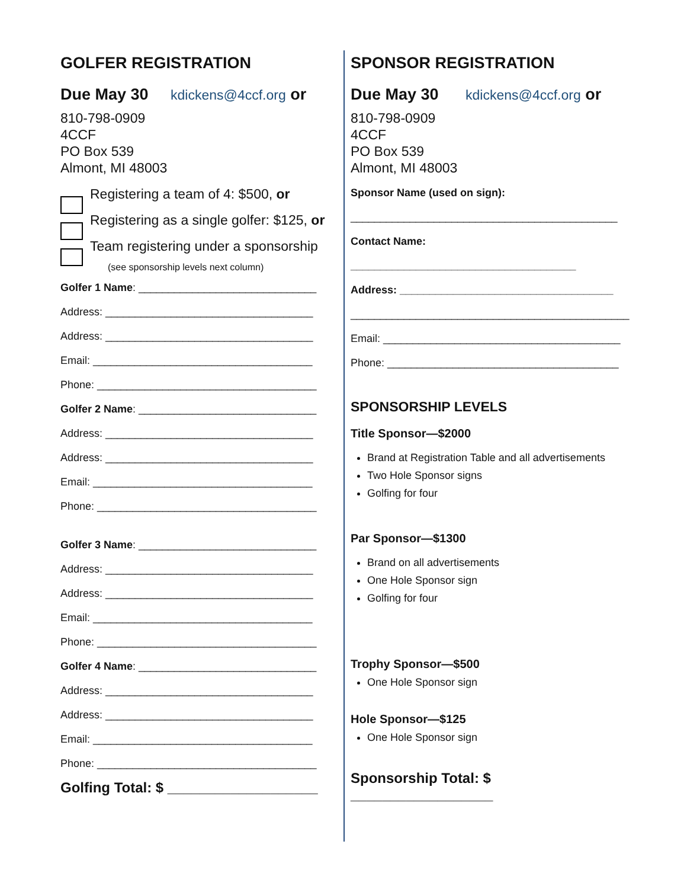GOLFER REGISTRATION
Due May 30 kdickens@4ccf.org or
810-798-0909
4CCF
PO Box 539
Almont, MI 48003
Registering a team of 4: $500, or
Registering as a single golfer: $125, or
Team registering under a sponsorship
(see sponsorship levels next column)
Golfer 1 Name: ______________________________
Address: ___________________________________
Address: ___________________________________
Email: _____________________________________
Phone: _____________________________________
Golfer 2 Name: ______________________________
Address: ___________________________________
Address: ___________________________________
Email: _____________________________________
Phone: _____________________________________
Golfer 3 Name: ______________________________
Address: ___________________________________
Address: ___________________________________
Email: _____________________________________
Phone: _____________________________________
Golfer 4 Name: ______________________________
Address: ___________________________________
Address: ___________________________________
Email: _____________________________________
Phone: _____________________________________
Golfing Total: $ ___________________
SPONSOR REGISTRATION
Due May 30 kdickens@4ccf.org or
810-798-0909
4CCF
PO Box 539
Almont, MI 48003
Sponsor Name (used on sign):
_____________________________________________
Contact Name:
______________________________________
Address: ____________________________________
_______________________________________________
Email: ________________________________________
Phone: _______________________________________
SPONSORSHIP LEVELS
Title Sponsor—$2000
Brand at Registration Table and all advertisements
Two Hole Sponsor signs
Golfing for four
Par Sponsor—$1300
Brand on all advertisements
One Hole Sponsor sign
Golfing for four
Trophy Sponsor—$500
One Hole Sponsor sign
Hole Sponsor—$125
One Hole Sponsor sign
Sponsorship Total: $ __________________